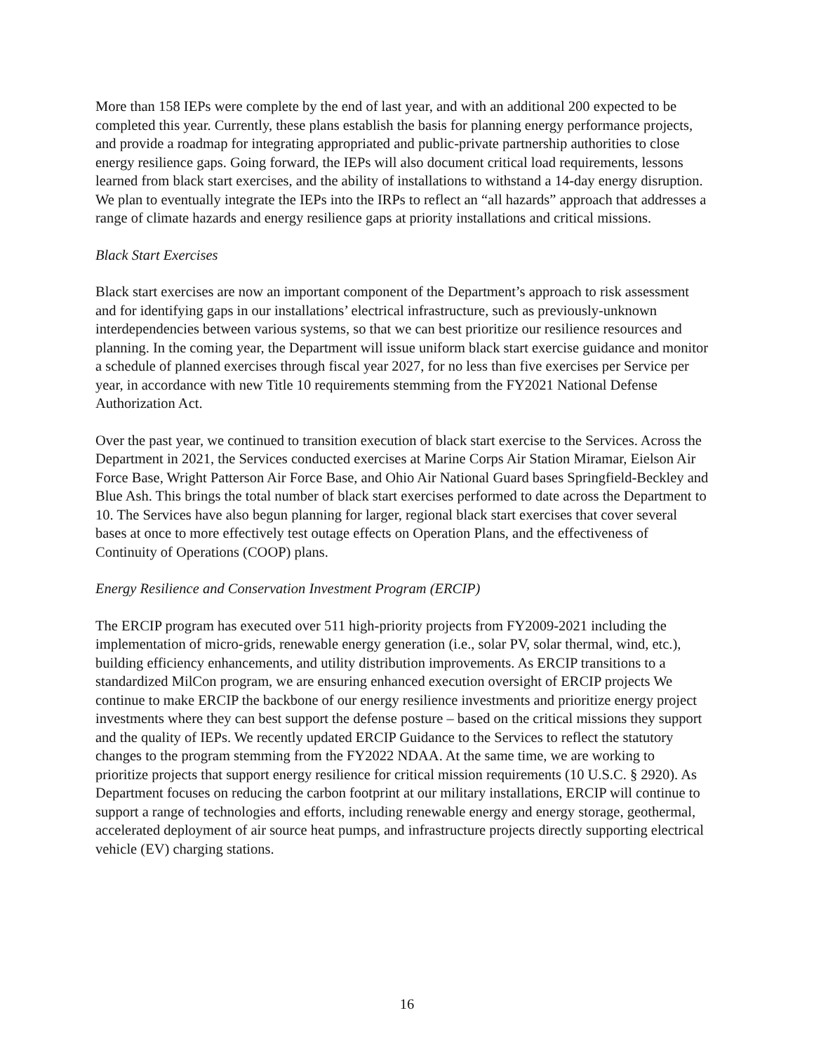More than 158 IEPs were complete by the end of last year, and with an additional 200 expected to be completed this year. Currently, these plans establish the basis for planning energy performance projects, and provide a roadmap for integrating appropriated and public-private partnership authorities to close energy resilience gaps. Going forward, the IEPs will also document critical load requirements, lessons learned from black start exercises, and the ability of installations to withstand a 14-day energy disruption. We plan to eventually integrate the IEPs into the IRPs to reflect an “all hazards” approach that addresses a range of climate hazards and energy resilience gaps at priority installations and critical missions.
Black Start Exercises
Black start exercises are now an important component of the Department’s approach to risk assessment and for identifying gaps in our installations’ electrical infrastructure, such as previously-unknown interdependencies between various systems, so that we can best prioritize our resilience resources and planning. In the coming year, the Department will issue uniform black start exercise guidance and monitor a schedule of planned exercises through fiscal year 2027, for no less than five exercises per Service per year, in accordance with new Title 10 requirements stemming from the FY2021 National Defense Authorization Act.
Over the past year, we continued to transition execution of black start exercise to the Services. Across the Department in 2021, the Services conducted exercises at Marine Corps Air Station Miramar, Eielson Air Force Base, Wright Patterson Air Force Base, and Ohio Air National Guard bases Springfield-Beckley and Blue Ash. This brings the total number of black start exercises performed to date across the Department to 10. The Services have also begun planning for larger, regional black start exercises that cover several bases at once to more effectively test outage effects on Operation Plans, and the effectiveness of Continuity of Operations (COOP) plans.
Energy Resilience and Conservation Investment Program (ERCIP)
The ERCIP program has executed over 511 high-priority projects from FY2009-2021 including the implementation of micro-grids, renewable energy generation (i.e., solar PV, solar thermal, wind, etc.), building efficiency enhancements, and utility distribution improvements. As ERCIP transitions to a standardized MilCon program, we are ensuring enhanced execution oversight of ERCIP projects We continue to make ERCIP the backbone of our energy resilience investments and prioritize energy project investments where they can best support the defense posture – based on the critical missions they support and the quality of IEPs. We recently updated ERCIP Guidance to the Services to reflect the statutory changes to the program stemming from the FY2022 NDAA. At the same time, we are working to prioritize projects that support energy resilience for critical mission requirements (10 U.S.C. § 2920). As Department focuses on reducing the carbon footprint at our military installations, ERCIP will continue to support a range of technologies and efforts, including renewable energy and energy storage, geothermal, accelerated deployment of air source heat pumps, and infrastructure projects directly supporting electrical vehicle (EV) charging stations.
16